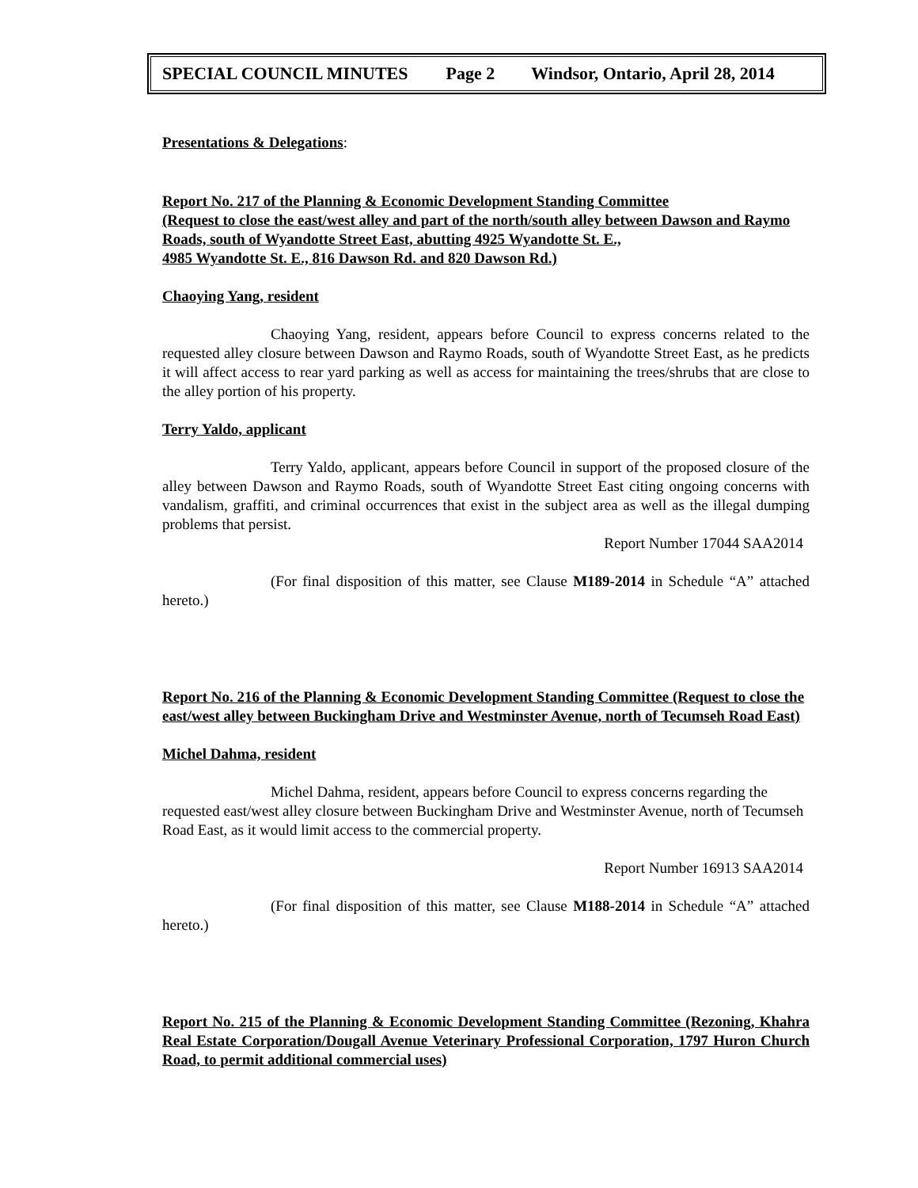SPECIAL COUNCIL MINUTES Page 2 Windsor, Ontario, April 28, 2014
Presentations & Delegations:
Report No. 217 of the Planning & Economic Development Standing Committee
(Request to close the east/west alley and part of the north/south alley between Dawson and Raymo Roads, south of Wyandotte Street East, abutting 4925 Wyandotte St. E.,
4985 Wyandotte St. E., 816 Dawson Rd. and 820 Dawson Rd.)
Chaoying Yang, resident
Chaoying Yang, resident, appears before Council to express concerns related to the requested alley closure between Dawson and Raymo Roads, south of Wyandotte Street East, as he predicts it will affect access to rear yard parking as well as access for maintaining the trees/shrubs that are close to the alley portion of his property.
Terry Yaldo, applicant
Terry Yaldo, applicant, appears before Council in support of the proposed closure of the alley between Dawson and Raymo Roads, south of Wyandotte Street East citing ongoing concerns with vandalism, graffiti, and criminal occurrences that exist in the subject area as well as the illegal dumping problems that persist.
Report Number 17044 SAA2014
(For final disposition of this matter, see Clause M189-2014 in Schedule “A” attached hereto.)
Report No. 216 of the Planning & Economic Development Standing Committee (Request to close the east/west alley between Buckingham Drive and Westminster Avenue, north of Tecumseh Road East)
Michel Dahma, resident
Michel Dahma, resident, appears before Council to express concerns regarding the requested east/west alley closure between Buckingham Drive and Westminster Avenue, north of Tecumseh Road East, as it would limit access to the commercial property.
Report Number 16913 SAA2014
(For final disposition of this matter, see Clause M188-2014 in Schedule “A” attached hereto.)
Report No. 215 of the Planning & Economic Development Standing Committee (Rezoning, Khahra Real Estate Corporation/Dougall Avenue Veterinary Professional Corporation, 1797 Huron Church Road, to permit additional commercial uses)